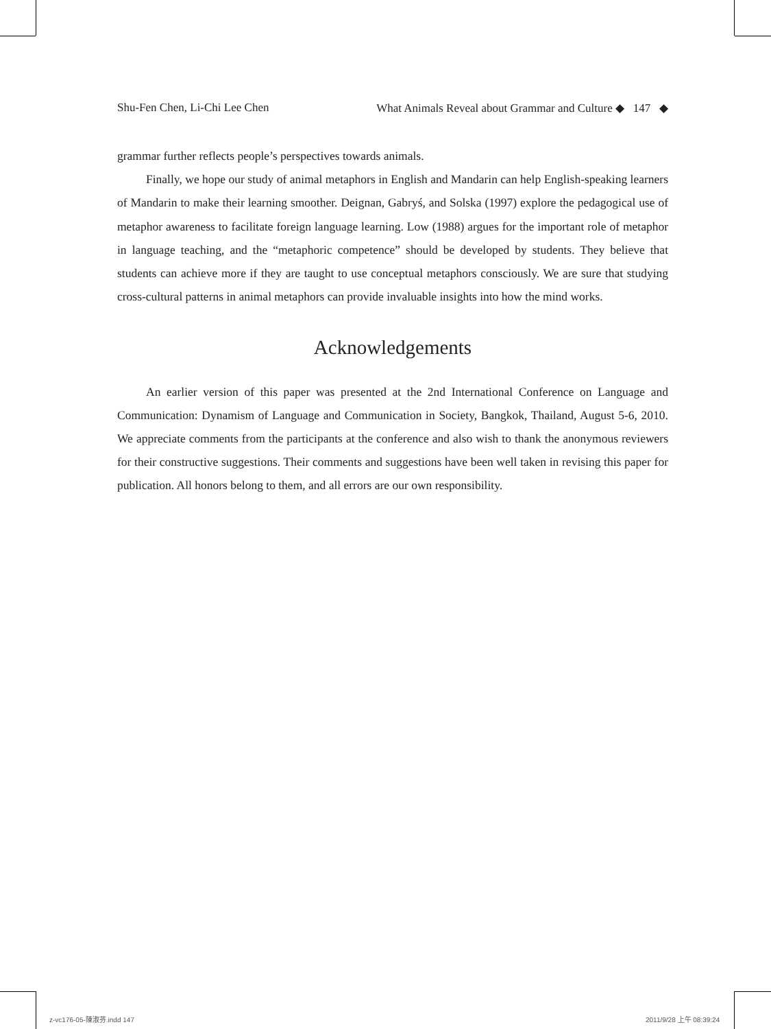Shu-Fen Chen, Li-Chi Lee Chen What Animals Reveal about Grammar and Culture ◆ 147 ◆
grammar further reflects people’s perspectives towards animals.
Finally, we hope our study of animal metaphors in English and Mandarin can help English-speaking learners of Mandarin to make their learning smoother. Deignan, Gabryś, and Solska (1997) explore the pedagogical use of metaphor awareness to facilitate foreign language learning. Low (1988) argues for the important role of metaphor in language teaching, and the “metaphoric competence” should be developed by students. They believe that students can achieve more if they are taught to use conceptual metaphors consciously. We are sure that studying cross-cultural patterns in animal metaphors can provide invaluable insights into how the mind works.
Acknowledgements
An earlier version of this paper was presented at the 2nd International Conference on Language and Communication: Dynamism of Language and Communication in Society, Bangkok, Thailand, August 5-6, 2010. We appreciate comments from the participants at the conference and also wish to thank the anonymous reviewers for their constructive suggestions. Their comments and suggestions have been well taken in revising this paper for publication. All honors belong to them, and all errors are our own responsibility.
z-vc176-05-陳淑芬.indd 147 2011/9/28 上午 08:39:24